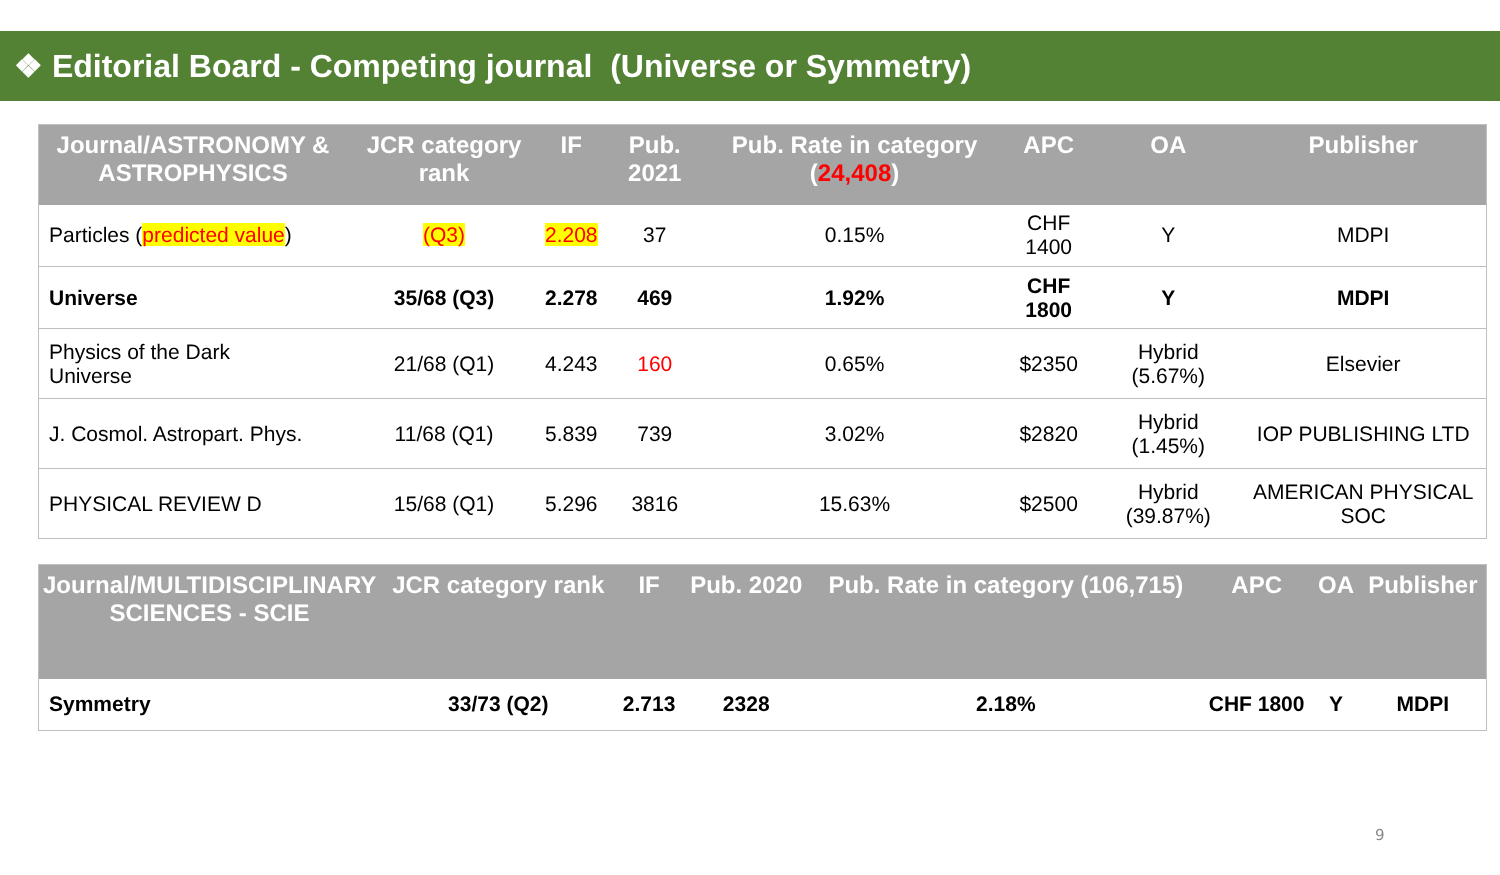❖ Editorial Board - Competing journal (Universe or Symmetry)
| Journal/ASTRONOMY & ASTROPHYSICS | JCR category rank | IF | Pub. 2021 | Pub. Rate in category ( 24,408 ) | APC | OA | Publisher |
| --- | --- | --- | --- | --- | --- | --- | --- |
| Particles ( predicted value ) | (Q3) | 2.208 | 37 | 0.15% | CHF 1400 | Y | MDPI |
| Universe | 35/68 (Q3) | 2.278 | 469 | 1.92% | CHF 1800 | Y | MDPI |
| Physics of the Dark Universe | 21/68 (Q1) | 4.243 | 160 | 0.65% | $2350 | Hybrid (5.67%) | Elsevier |
| J. Cosmol. Astropart. Phys. | 11/68 (Q1) | 5.839 | 739 | 3.02% | $2820 | Hybrid (1.45%) | IOP PUBLISHING LTD |
| PHYSICAL REVIEW D | 15/68 (Q1) | 5.296 | 3816 | 15.63% | $2500 | Hybrid (39.87%) | AMERICAN PHYSICAL SOC |
| Journal/MULTIDISCIPLINARY SCIENCES - SCIE | JCR category rank | IF | Pub. 2020 | Pub. Rate in category (106,715) | APC | OA | Publisher |
| --- | --- | --- | --- | --- | --- | --- | --- |
| Symmetry | 33/73 (Q2) | 2.713 | 2328 | 2.18% | CHF 1800 | Y | MDPI |
9